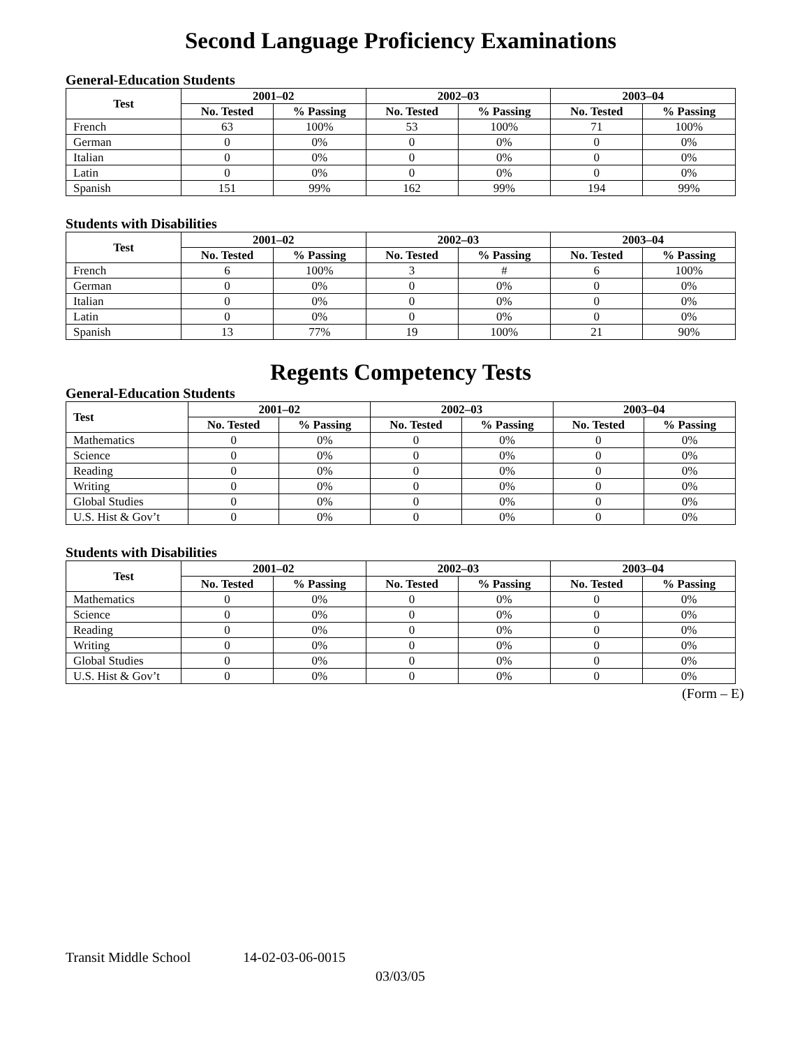Second Language Proficiency Examinations
General-Education Students
| Test | 2001–02 | | 2002–03 | | 2003–04 | |
| --- | --- | --- | --- | --- | --- | --- |
| | No. Tested | % Passing | No. Tested | % Passing | No. Tested | % Passing |
| French | 63 | 100% | 53 | 100% | 71 | 100% |
| German | 0 | 0% | 0 | 0% | 0 | 0% |
| Italian | 0 | 0% | 0 | 0% | 0 | 0% |
| Latin | 0 | 0% | 0 | 0% | 0 | 0% |
| Spanish | 151 | 99% | 162 | 99% | 194 | 99% |
Students with Disabilities
| Test | 2001–02 | | 2002–03 | | 2003–04 | |
| --- | --- | --- | --- | --- | --- | --- |
| | No. Tested | % Passing | No. Tested | % Passing | No. Tested | % Passing |
| French | 6 | 100% | 3 | # | 6 | 100% |
| German | 0 | 0% | 0 | 0% | 0 | 0% |
| Italian | 0 | 0% | 0 | 0% | 0 | 0% |
| Latin | 0 | 0% | 0 | 0% | 0 | 0% |
| Spanish | 13 | 77% | 19 | 100% | 21 | 90% |
Regents Competency Tests
General-Education Students
| Test | 2001–02 | | 2002–03 | | 2003–04 | |
| --- | --- | --- | --- | --- | --- | --- |
| | No. Tested | % Passing | No. Tested | % Passing | No. Tested | % Passing |
| Mathematics | 0 | 0% | 0 | 0% | 0 | 0% |
| Science | 0 | 0% | 0 | 0% | 0 | 0% |
| Reading | 0 | 0% | 0 | 0% | 0 | 0% |
| Writing | 0 | 0% | 0 | 0% | 0 | 0% |
| Global Studies | 0 | 0% | 0 | 0% | 0 | 0% |
| U.S. Hist & Gov’t | 0 | 0% | 0 | 0% | 0 | 0% |
Students with Disabilities
| Test | 2001–02 | | 2002–03 | | 2003–04 | |
| --- | --- | --- | --- | --- | --- | --- |
| | No. Tested | % Passing | No. Tested | % Passing | No. Tested | % Passing |
| Mathematics | 0 | 0% | 0 | 0% | 0 | 0% |
| Science | 0 | 0% | 0 | 0% | 0 | 0% |
| Reading | 0 | 0% | 0 | 0% | 0 | 0% |
| Writing | 0 | 0% | 0 | 0% | 0 | 0% |
| Global Studies | 0 | 0% | 0 | 0% | 0 | 0% |
| U.S. Hist & Gov’t | 0 | 0% | 0 | 0% | 0 | 0% |
(Form – E)
Transit Middle School 14-02-03-06-0015
03/03/05